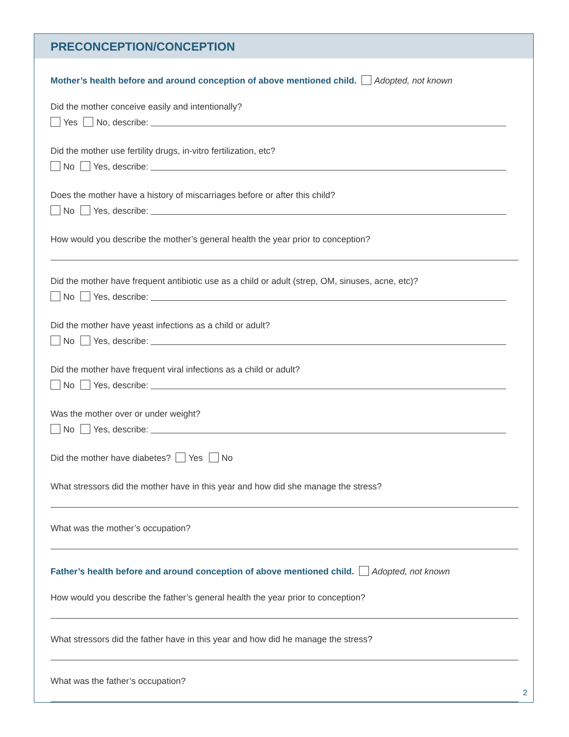PRECONCEPTION/CONCEPTION
Mother’s health before and around conception of above mentioned child. Adopted, not known
Did the mother conceive easily and intentionally?
Yes No, describe:
Did the mother use fertility drugs, in-vitro fertilization, etc?
No Yes, describe:
Does the mother have a history of miscarriages before or after this child?
No Yes, describe:
How would you describe the mother’s general health the year prior to conception?
Did the mother have frequent antibiotic use as a child or adult (strep, OM, sinuses, acne, etc)?
No Yes, describe:
Did the mother have yeast infections as a child or adult?
No Yes, describe:
Did the mother have frequent viral infections as a child or adult?
No Yes, describe:
Was the mother over or under weight?
No Yes, describe:
Did the mother have diabetes? Yes No
What stressors did the mother have in this year and how did she manage the stress?
What was the mother’s occupation?
Father’s health before and around conception of above mentioned child. Adopted, not known
How would you describe the father’s general health the year prior to conception?
What stressors did the father have in this year and how did he manage the stress?
What was the father’s occupation?
2